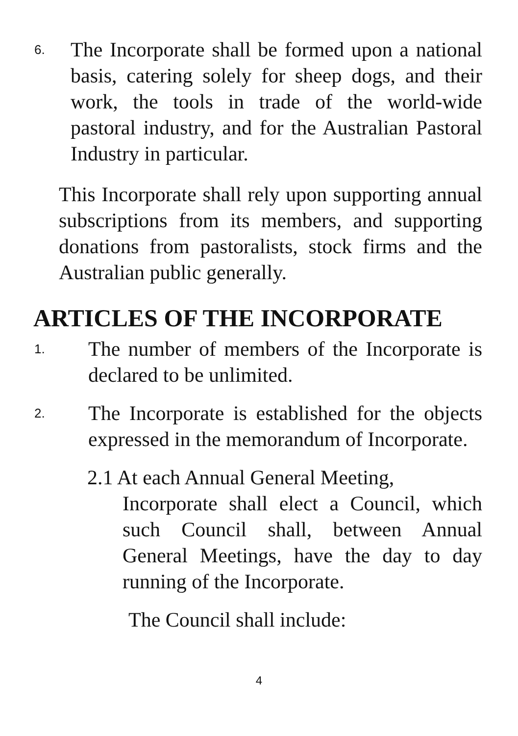6.
The Incorporate shall be formed upon a national basis, catering solely for sheep dogs, and their work, the tools in trade of the world-wide pastoral industry, and for the Australian Pastoral Industry in particular.
This Incorporate shall rely upon supporting annual subscriptions from its members, and supporting donations from pastoralists, stock firms and the Australian public generally.
ARTICLES OF THE INCORPORATE
1.
The number of members of the Incorporate is declared to be unlimited.
2.
The Incorporate is established for the objects expressed in the memorandum of Incorporate.
2.1 At each Annual General Meeting,
Incorporate shall elect a Council, which such Council shall, between Annual General Meetings, have the day to day running of the Incorporate.
The Council shall include:
4